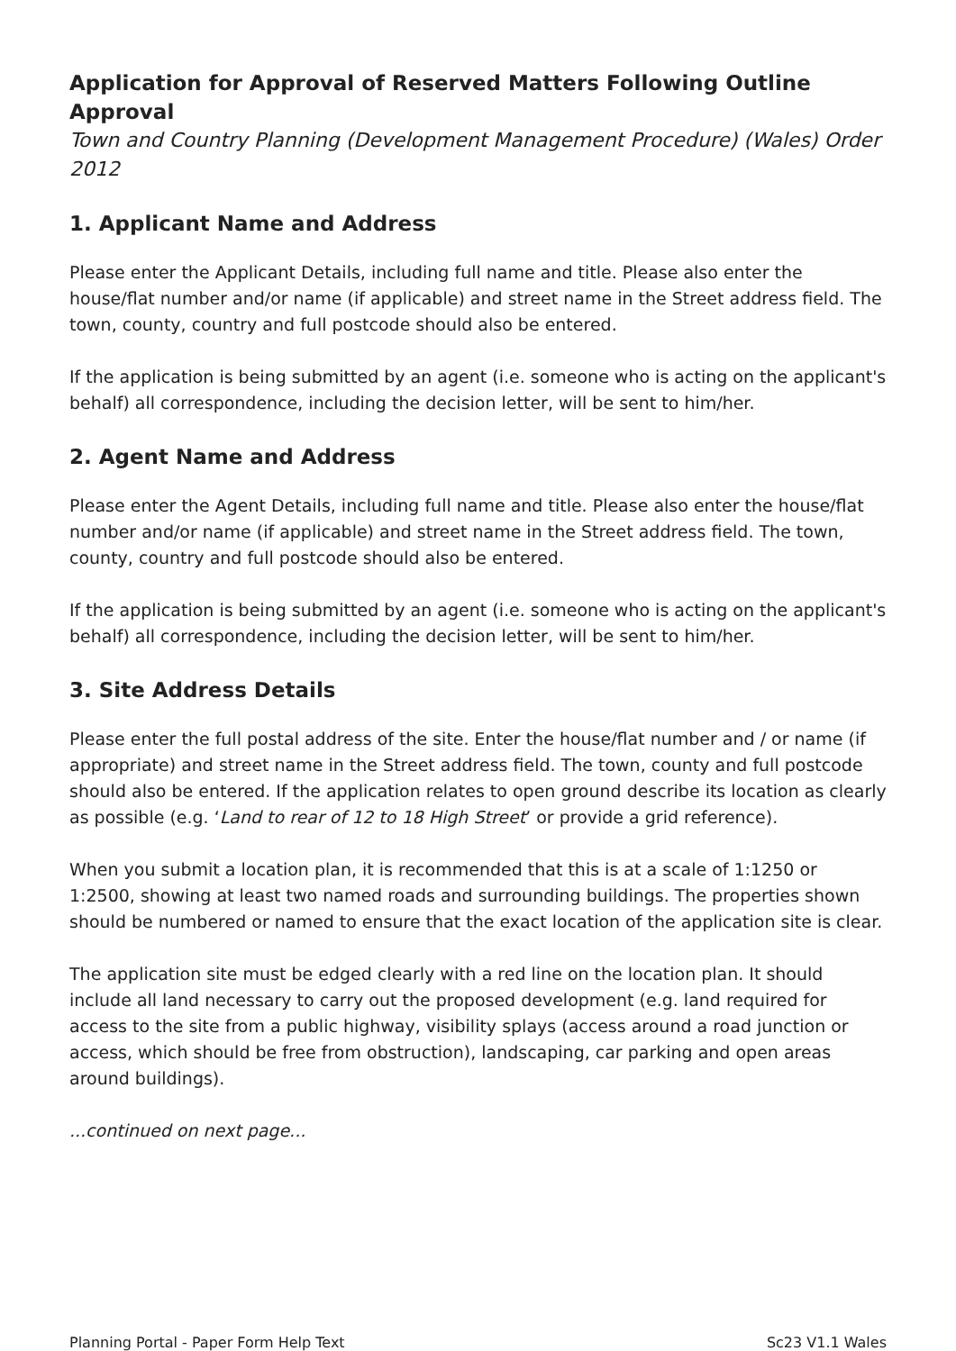Application for Approval of Reserved Matters Following Outline Approval
Town and Country Planning (Development Management Procedure) (Wales) Order 2012
1. Applicant Name and Address
Please enter the Applicant Details, including full name and title. Please also enter the house/flat number and/or name (if applicable) and street name in the Street address field. The town, county, country and full postcode should also be entered.
If the application is being submitted by an agent (i.e. someone who is acting on the applicant's behalf) all correspondence, including the decision letter, will be sent to him/her.
2. Agent Name and Address
Please enter the Agent Details, including full name and title. Please also enter the house/flat number and/or name (if applicable) and street name in the Street address field. The town, county, country and full postcode should also be entered.
If the application is being submitted by an agent (i.e. someone who is acting on the applicant's behalf) all correspondence, including the decision letter, will be sent to him/her.
3. Site Address Details
Please enter the full postal address of the site. Enter the house/flat number and / or name (if appropriate) and street name in the Street address field. The town, county and full postcode should also be entered. If the application relates to open ground describe its location as clearly as possible (e.g. ‘Land to rear of 12 to 18 High Street’ or provide a grid reference).
When you submit a location plan, it is recommended that this is at a scale of 1:1250 or 1:2500, showing at least two named roads and surrounding buildings. The properties shown should be numbered or named to ensure that the exact location of the application site is clear.
The application site must be edged clearly with a red line on the location plan. It should include all land necessary to carry out the proposed development (e.g. land required for access to the site from a public highway, visibility splays (access around a road junction or access, which should be free from obstruction), landscaping, car parking and open areas around buildings).
...continued on next page...
Planning Portal - Paper Form Help Text Sc23 V1.1 Wales